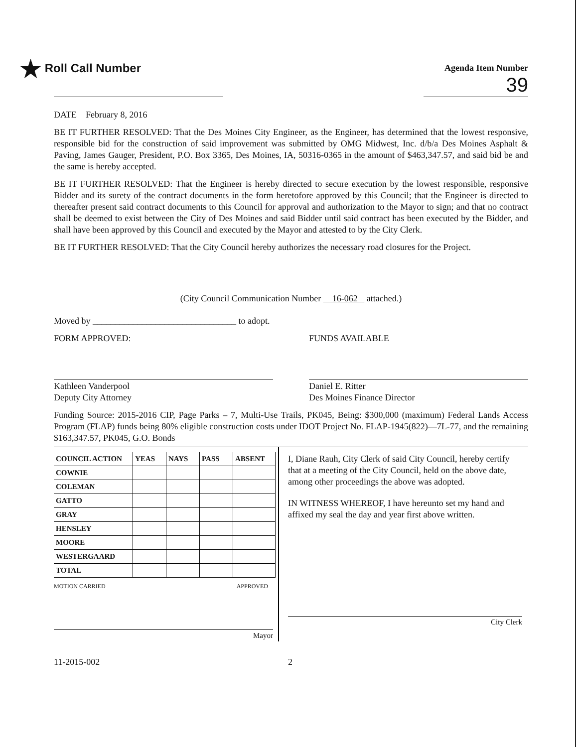★ Roll Call Number
Agenda Item Number
39
DATE February 8, 2016
BE IT FURTHER RESOLVED: That the Des Moines City Engineer, as the Engineer, has determined that the lowest responsive, responsible bid for the construction of said improvement was submitted by OMG Midwest, Inc. d/b/a Des Moines Asphalt & Paving, James Gauger, President, P.O. Box 3365, Des Moines, IA, 50316-0365 in the amount of $463,347.57, and said bid be and the same is hereby accepted.
BE IT FURTHER RESOLVED: That the Engineer is hereby directed to secure execution by the lowest responsible, responsive Bidder and its surety of the contract documents in the form heretofore approved by this Council; that the Engineer is directed to thereafter present said contract documents to this Council for approval and authorization to the Mayor to sign; and that no contract shall be deemed to exist between the City of Des Moines and said Bidder until said contract has been executed by the Bidder, and shall have been approved by this Council and executed by the Mayor and attested to by the City Clerk.
BE IT FURTHER RESOLVED: That the City Council hereby authorizes the necessary road closures for the Project.
(City Council Communication Number 16-062 attached.)
Moved by ________________________________ to adopt.
FORM APPROVED:
Kathleen Vanderpool
Deputy City Attorney
FUNDS AVAILABLE
Daniel E. Ritter
Des Moines Finance Director
Funding Source: 2015-2016 CIP, Page Parks – 7, Multi-Use Trails, PK045, Being: $300,000 (maximum) Federal Lands Access Program (FLAP) funds being 80% eligible construction costs under IDOT Project No. FLAP-1945(822)—7L-77, and the remaining $163,347.57, PK045, G.O. Bonds
| COUNCIL ACTION | YEAS | NAYS | PASS | ABSENT |
| --- | --- | --- | --- | --- |
| COWNIE | | | | |
| COLEMAN | | | | |
| GATTO | | | | |
| GRAY | | | | |
| HENSLEY | | | | |
| MOORE | | | | |
| WESTERGAARD | | | | |
| TOTAL | | | | |
MOTION CARRIED APPROVED
Mayor
I, Diane Rauh, City Clerk of said City Council, hereby certify that at a meeting of the City Council, held on the above date, among other proceedings the above was adopted.
IN WITNESS WHEREOF, I have hereunto set my hand and affixed my seal the day and year first above written.
City Clerk
11-2015-002 2